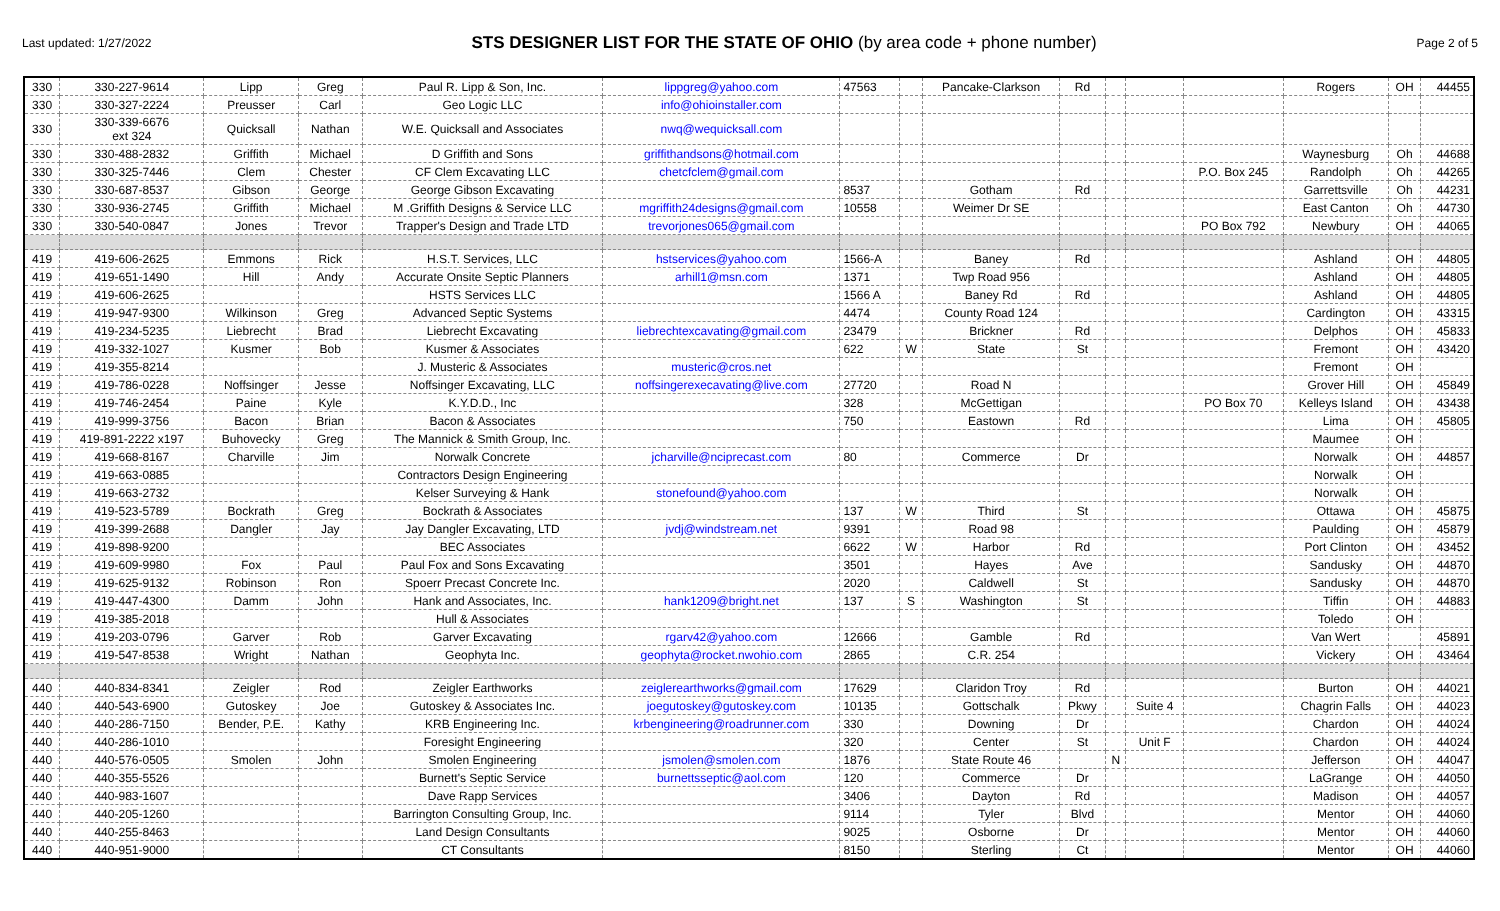Last updated: 1/27/2022 STS DESIGNER LIST FOR THE STATE OF OHIO (by area code + phone number) Page 2 of 5
| 330 | 330-227-9614 | Lipp | Greg | Paul R. Lipp & Son, Inc. | lippgreg@yahoo.com | 47563 | | Pancake-Clarkson | Rd | | | | Rogers | OH | 44455 |
| 330 | 330-327-2224 | Preusser | Carl | Geo Logic LLC | info@ohioinstaller.com | | | | | | | | | | |
| 330 | 330-339-6676 ext 324 | Quicksall | Nathan | W.E. Quicksall and Associates | nwq@wequicksall.com | | | | | | | | | | |
| 330 | 330-488-2832 | Griffith | Michael | D Griffith and Sons | griffithandsons@hotmail.com | | | | | | | | Waynesburg | Oh | 44688 |
| 330 | 330-325-7446 | Clem | Chester | CF Clem Excavating LLC | chetcfclem@gmail.com | | | | | | | P.O. Box 245 | Randolph | Oh | 44265 |
| 330 | 330-687-8537 | Gibson | George | George Gibson Excavating | | 8537 | | Gotham | Rd | | | | Garrettsville | Oh | 44231 |
| 330 | 330-936-2745 | Griffith | Michael | M .Griffith Designs & Service LLC | mgriffith24designs@gmail.com | 10558 | | Weimer Dr SE | | | | | East Canton | Oh | 44730 |
| 330 | 330-540-0847 | Jones | Trevor | Trapper's Design and Trade LTD | trevorjones065@gmail.com | | | | | | | PO Box 792 | Newbury | OH | 44065 |
| 419 | 419-606-2625 | Emmons | Rick | H.S.T. Services, LLC | hstservices@yahoo.com | 1566-A | | Baney | Rd | | | | Ashland | OH | 44805 |
| 419 | 419-651-1490 | Hill | Andy | Accurate Onsite Septic Planners | arhill1@msn.com | 1371 | | Twp Road 956 | | | | | Ashland | OH | 44805 |
| 419 | 419-606-2625 | | | HSTS Services LLC | | 1566 A | | Baney Rd | Rd | | | | Ashland | OH | 44805 |
| 419 | 419-947-9300 | Wilkinson | Greg | Advanced Septic Systems | | 4474 | | County Road 124 | | | | | Cardington | OH | 43315 |
| 419 | 419-234-5235 | Liebrecht | Brad | Liebrecht Excavating | liebrechtexcavating@gmail.com | 23479 | | Brickner | Rd | | | | Delphos | OH | 45833 |
| 419 | 419-332-1027 | Kusmer | Bob | Kusmer & Associates | | 622 | W | State | St | | | | Fremont | OH | 43420 |
| 419 | 419-355-8214 | | | J. Musteric & Associates | musteric@cros.net | | | | | | | | Fremont | OH | |
| 419 | 419-786-0228 | Noffsinger | Jesse | Noffsinger Excavating, LLC | noffsingerexecavating@live.com | 27720 | | Road N | | | | | Grover Hill | OH | 45849 |
| 419 | 419-746-2454 | Paine | Kyle | K.Y.D.D., Inc | | 328 | | McGettigan | | | | PO Box 70 | Kelleys Island | OH | 43438 |
| 419 | 419-999-3756 | Bacon | Brian | Bacon & Associates | | 750 | | Eastown | Rd | | | | Lima | OH | 45805 |
| 419 | 419-891-2222 x197 | Buhovecky | Greg | The Mannick & Smith Group, Inc. | | | | | | | | | Maumee | OH | |
| 419 | 419-668-8167 | Charville | Jim | Norwalk Concrete | jcharville@nciprecast.com | 80 | | Commerce | Dr | | | | Norwalk | OH | 44857 |
| 419 | 419-663-0885 | | | Contractors Design Engineering | | | | | | | | | Norwalk | OH | |
| 419 | 419-663-2732 | | | Kelser Surveying & Hank | stonefound@yahoo.com | | | | | | | | Norwalk | OH | |
| 419 | 419-523-5789 | Bockrath | Greg | Bockrath & Associates | | 137 | W | Third | St | | | | Ottawa | OH | 45875 |
| 419 | 419-399-2688 | Dangler | Jay | Jay Dangler Excavating, LTD | jvdj@windstream.net | 9391 | | Road 98 | | | | | Paulding | OH | 45879 |
| 419 | 419-898-9200 | | | BEC Associates | | 6622 | W | Harbor | Rd | | | | Port Clinton | OH | 43452 |
| 419 | 419-609-9980 | Fox | Paul | Paul Fox and Sons Excavating | | 3501 | | Hayes | Ave | | | | Sandusky | OH | 44870 |
| 419 | 419-625-9132 | Robinson | Ron | Spoerr Precast Concrete Inc. | | 2020 | | Caldwell | St | | | | Sandusky | OH | 44870 |
| 419 | 419-447-4300 | Damm | John | Hank and Associates, Inc. | hank1209@bright.net | 137 | S | Washington | St | | | | Tiffin | OH | 44883 |
| 419 | 419-385-2018 | | | Hull & Associates | | | | | | | | | Toledo | OH | |
| 419 | 419-203-0796 | Garver | Rob | Garver Excavating | rgarv42@yahoo.com | 12666 | | Gamble | Rd | | | | Van Wert | | 45891 |
| 419 | 419-547-8538 | Wright | Nathan | Geophyta Inc. | geophyta@rocket.nwohio.com | 2865 | | C.R. 254 | | | | | Vickery | OH | 43464 |
| 440 | 440-834-8341 | Zeigler | Rod | Zeigler Earthworks | zeiglerearthworks@gmail.com | 17629 | | Claridon Troy | Rd | | | | Burton | OH | 44021 |
| 440 | 440-543-6900 | Gutoskey | Joe | Gutoskey & Associates Inc. | joegutoskey@gutoskey.com | 10135 | | Gottschalk | Pkwy | | Suite 4 | | Chagrin Falls | OH | 44023 |
| 440 | 440-286-7150 | Bender, P.E. | Kathy | KRB Engineering Inc. | krbengineering@roadrunner.com | 330 | | Downing | Dr | | | | Chardon | OH | 44024 |
| 440 | 440-286-1010 | | | Foresight Engineering | | 320 | | Center | St | | Unit F | | Chardon | OH | 44024 |
| 440 | 440-576-0505 | Smolen | John | Smolen Engineering | jsmolen@smolen.com | 1876 | | State Route 46 | | N | | | Jefferson | OH | 44047 |
| 440 | 440-355-5526 | | | Burnett's Septic Service | burnettsseptic@aol.com | 120 | | Commerce | Dr | | | | LaGrange | OH | 44050 |
| 440 | 440-983-1607 | | | Dave Rapp Services | | 3406 | | Dayton | Rd | | | | Madison | OH | 44057 |
| 440 | 440-205-1260 | | | Barrington Consulting Group, Inc. | | 9114 | | Tyler | Blvd | | | | Mentor | OH | 44060 |
| 440 | 440-255-8463 | | | Land Design Consultants | | 9025 | | Osborne | Dr | | | | Mentor | OH | 44060 |
| 440 | 440-951-9000 | | | CT Consultants | | 8150 | | Sterling | Ct | | | | Mentor | OH | 44060 |